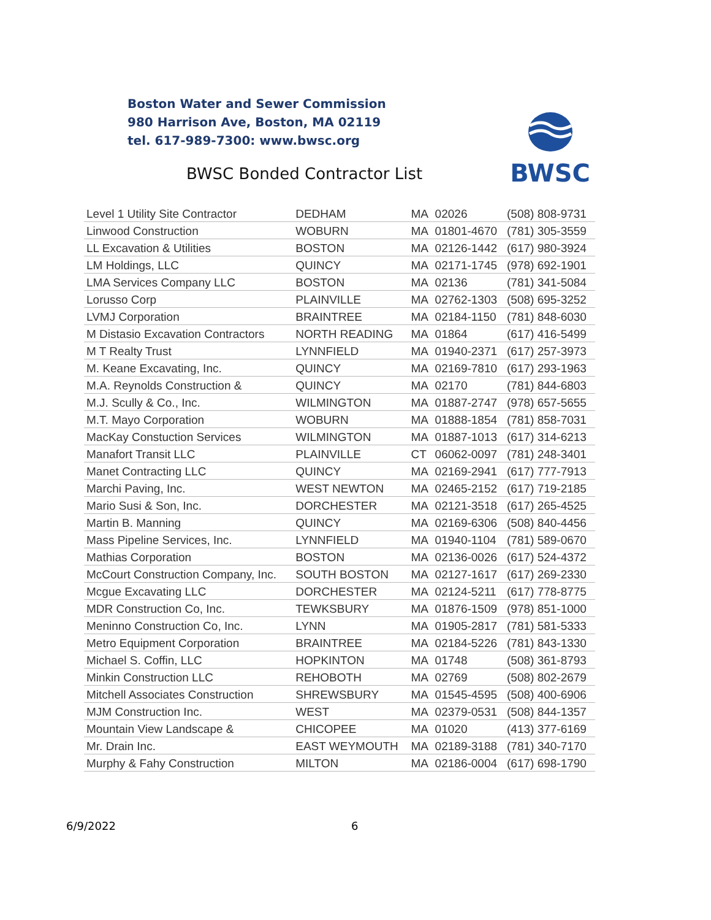Boston Water and Sewer Commission
980 Harrison Ave, Boston, MA 02119
tel. 617-989-7300: www.bwsc.org
BWSC Bonded Contractor List
BWSC
| Level 1 Utility Site Contractor | DEDHAM | MA | 02026 | (508) 808-9731 |
| Linwood Construction | WOBURN | MA | 01801-4670 | (781) 305-3559 |
| LL Excavation & Utilities | BOSTON | MA | 02126-1442 | (617) 980-3924 |
| LM Holdings, LLC | QUINCY | MA | 02171-1745 | (978) 692-1901 |
| LMA Services Company LLC | BOSTON | MA | 02136 | (781) 341-5084 |
| Lorusso Corp | PLAINVILLE | MA | 02762-1303 | (508) 695-3252 |
| LVMJ Corporation | BRAINTREE | MA | 02184-1150 | (781) 848-6030 |
| M Distasio Excavation Contractors | NORTH READING | MA | 01864 | (617) 416-5499 |
| M T Realty Trust | LYNNFIELD | MA | 01940-2371 | (617) 257-3973 |
| M. Keane Excavating, Inc. | QUINCY | MA | 02169-7810 | (617) 293-1963 |
| M.A. Reynolds Construction & | QUINCY | MA | 02170 | (781) 844-6803 |
| M.J. Scully & Co., Inc. | WILMINGTON | MA | 01887-2747 | (978) 657-5655 |
| M.T. Mayo Corporation | WOBURN | MA | 01888-1854 | (781) 858-7031 |
| MacKay Constuction Services | WILMINGTON | MA | 01887-1013 | (617) 314-6213 |
| Manafort Transit LLC | PLAINVILLE | CT | 06062-0097 | (781) 248-3401 |
| Manet Contracting LLC | QUINCY | MA | 02169-2941 | (617) 777-7913 |
| Marchi Paving, Inc. | WEST NEWTON | MA | 02465-2152 | (617) 719-2185 |
| Mario Susi & Son, Inc. | DORCHESTER | MA | 02121-3518 | (617) 265-4525 |
| Martin B. Manning | QUINCY | MA | 02169-6306 | (508) 840-4456 |
| Mass Pipeline Services, Inc. | LYNNFIELD | MA | 01940-1104 | (781) 589-0670 |
| Mathias Corporation | BOSTON | MA | 02136-0026 | (617) 524-4372 |
| McCourt Construction Company, Inc. | SOUTH BOSTON | MA | 02127-1617 | (617) 269-2330 |
| Mcgue Excavating LLC | DORCHESTER | MA | 02124-5211 | (617) 778-8775 |
| MDR Construction Co, Inc. | TEWKSBURY | MA | 01876-1509 | (978) 851-1000 |
| Meninno Construction Co, Inc. | LYNN | MA | 01905-2817 | (781) 581-5333 |
| Metro Equipment Corporation | BRAINTREE | MA | 02184-5226 | (781) 843-1330 |
| Michael S. Coffin, LLC | HOPKINTON | MA | 01748 | (508) 361-8793 |
| Minkin Construction LLC | REHOBOTH | MA | 02769 | (508) 802-2679 |
| Mitchell Associates Construction | SHREWSBURY | MA | 01545-4595 | (508) 400-6906 |
| MJM Construction Inc. | WEST | MA | 02379-0531 | (508) 844-1357 |
| Mountain View Landscape & | CHICOPEE | MA | 01020 | (413) 377-6169 |
| Mr. Drain Inc. | EAST WEYMOUTH | MA | 02189-3188 | (781) 340-7170 |
| Murphy & Fahy Construction | MILTON | MA | 02186-0004 | (617) 698-1790 |
6/9/2022 6